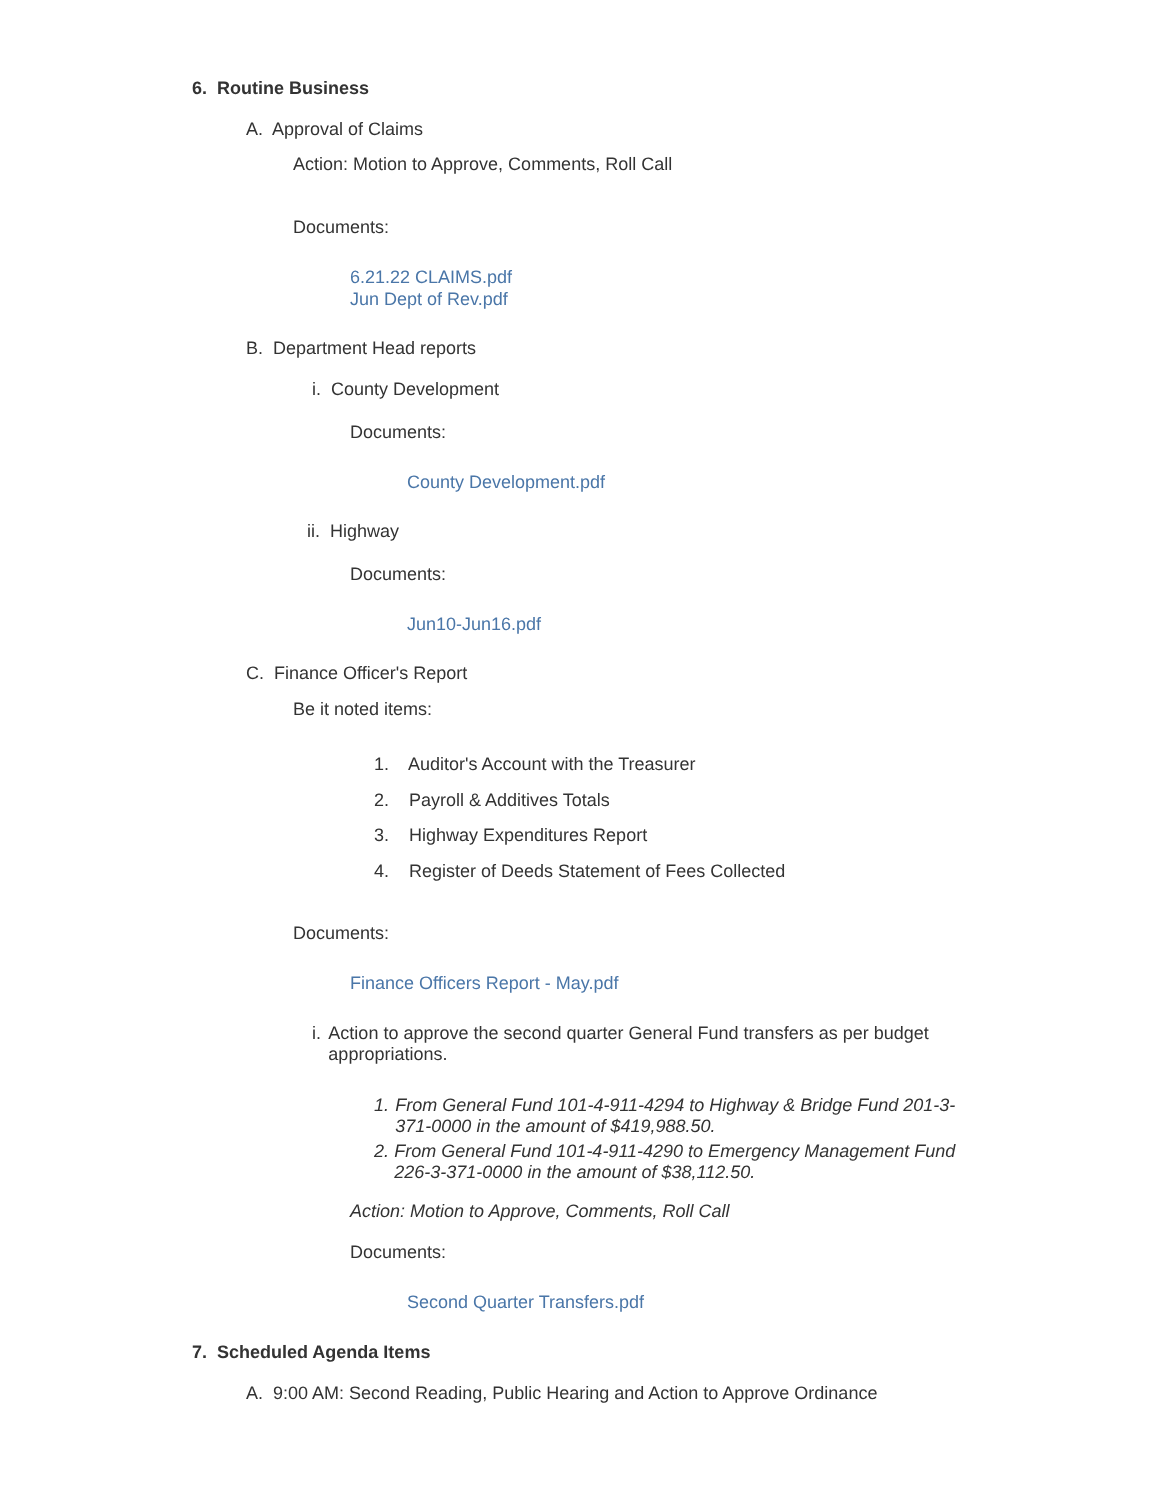6. Routine Business
A. Approval of Claims
Action: Motion to Approve, Comments, Roll Call
Documents:
6.21.22 CLAIMS.pdf
Jun Dept of Rev.pdf
B. Department Head reports
i. County Development
Documents:
County Development.pdf
ii. Highway
Documents:
Jun10-Jun16.pdf
C. Finance Officer's Report
Be it noted items:
1. Auditor's Account with the Treasurer
2. Payroll & Additives Totals
3. Highway Expenditures Report
4. Register of Deeds Statement of Fees Collected
Documents:
Finance Officers Report - May.pdf
i. Action to approve the second quarter General Fund transfers as per budget appropriations.
1. From General Fund 101-4-911-4294 to Highway & Bridge Fund 201-3-371-0000 in the amount of $419,988.50.
2. From General Fund 101-4-911-4290 to Emergency Management Fund 226-3-371-0000 in the amount of $38,112.50.
Action: Motion to Approve, Comments, Roll Call
Documents:
Second Quarter Transfers.pdf
7. Scheduled Agenda Items
A. 9:00 AM: Second Reading, Public Hearing and Action to Approve Ordinance